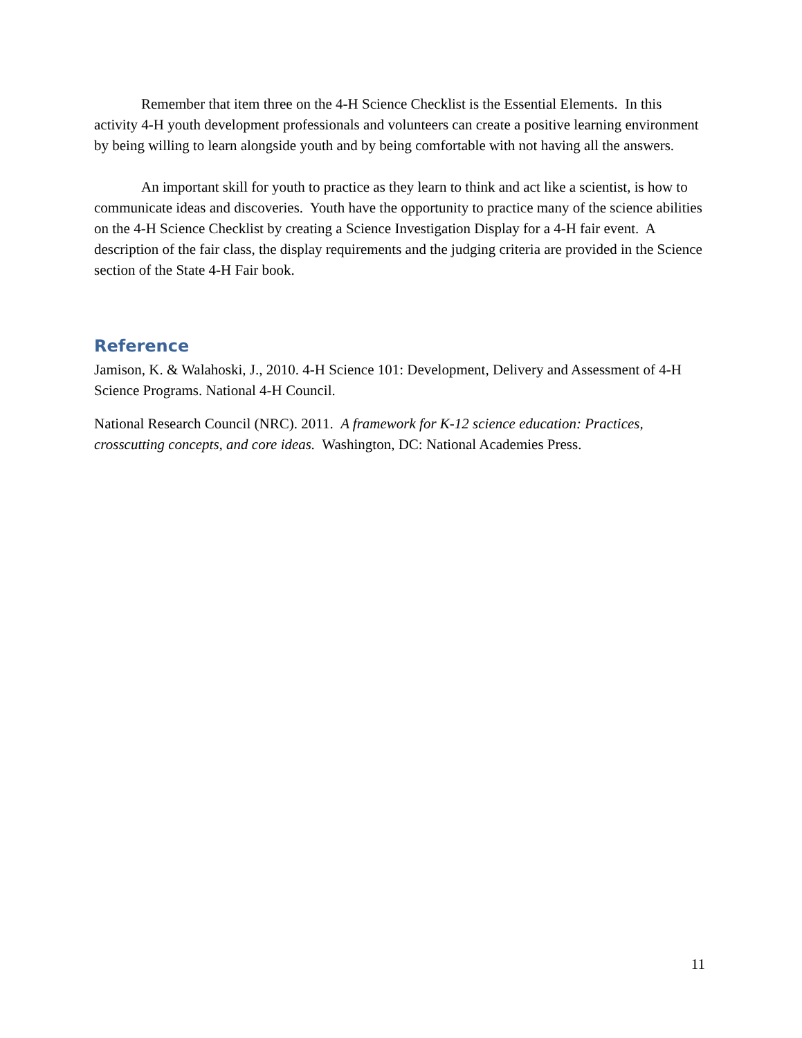Remember that item three on the 4-H Science Checklist is the Essential Elements. In this activity 4-H youth development professionals and volunteers can create a positive learning environment by being willing to learn alongside youth and by being comfortable with not having all the answers.
An important skill for youth to practice as they learn to think and act like a scientist, is how to communicate ideas and discoveries. Youth have the opportunity to practice many of the science abilities on the 4-H Science Checklist by creating a Science Investigation Display for a 4-H fair event. A description of the fair class, the display requirements and the judging criteria are provided in the Science section of the State 4-H Fair book.
Reference
Jamison, K. & Walahoski, J., 2010. 4-H Science 101: Development, Delivery and Assessment of 4-H Science Programs. National 4-H Council.
National Research Council (NRC). 2011. A framework for K-12 science education: Practices, crosscutting concepts, and core ideas. Washington, DC: National Academies Press.
11